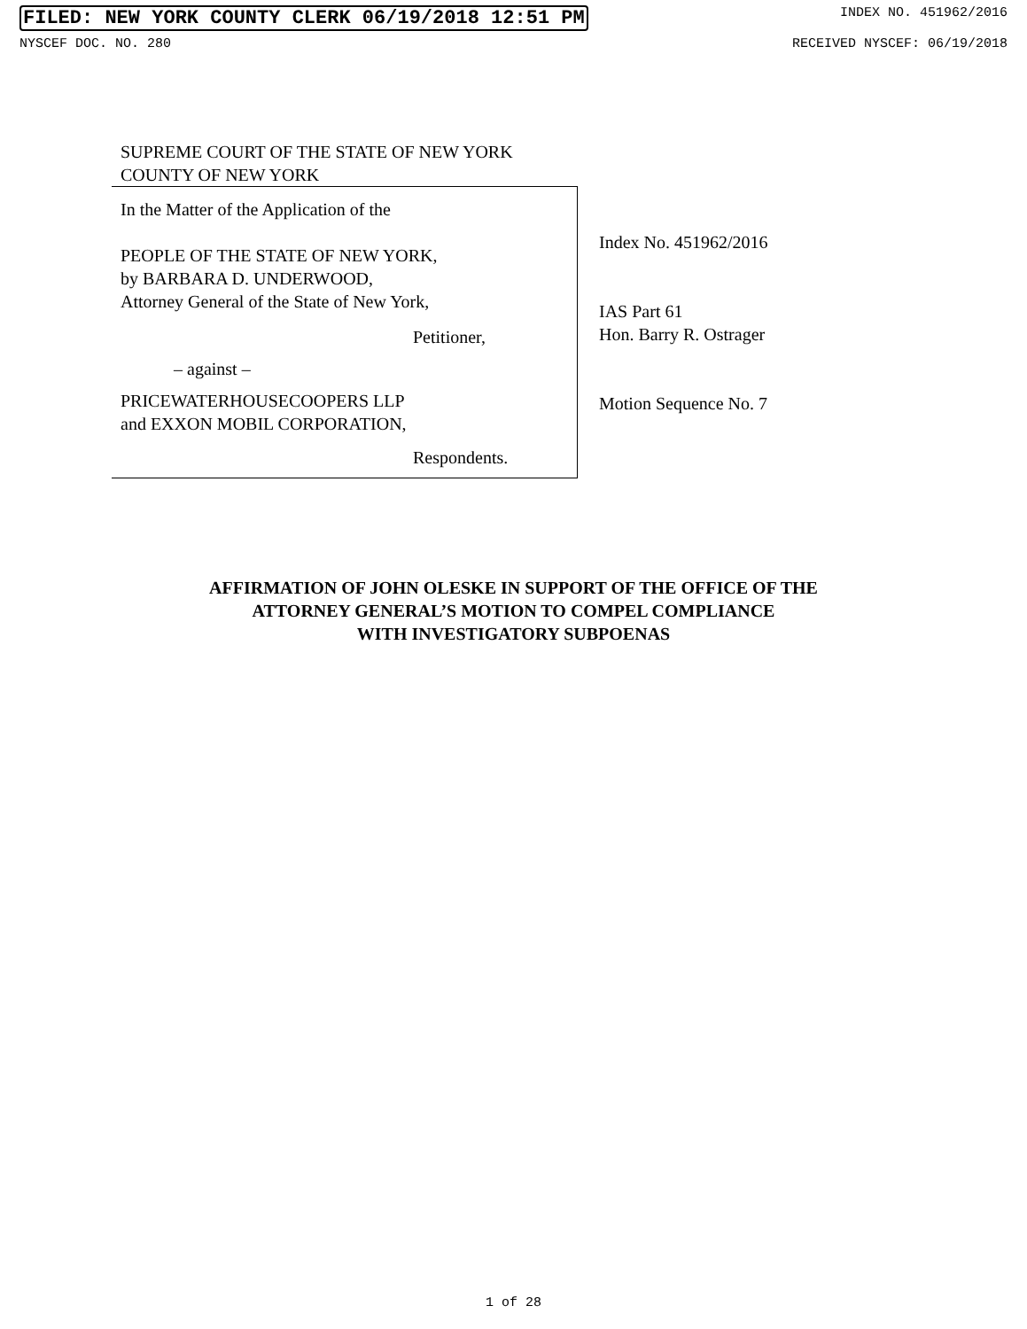FILED: NEW YORK COUNTY CLERK 06/19/2018 12:51 PM INDEX NO. 451962/2016
NYSCEF DOC. NO. 280 RECEIVED NYSCEF: 06/19/2018
SUPREME COURT OF THE STATE OF NEW YORK
COUNTY OF NEW YORK
In the Matter of the Application of the
PEOPLE OF THE STATE OF NEW YORK,
by BARBARA D. UNDERWOOD,
Attorney General of the State of New York,
Petitioner,
– against –
PRICEWATERHOUSECOOPERS LLP
and EXXON MOBIL CORPORATION,
Respondents.
Index No. 451962/2016
IAS Part 61
Hon. Barry R. Ostrager
Motion Sequence No. 7
AFFIRMATION OF JOHN OLESKE IN SUPPORT OF THE OFFICE OF THE
ATTORNEY GENERAL’S MOTION TO COMPEL COMPLIANCE
WITH INVESTIGATORY SUBPOENAS
1 of 28